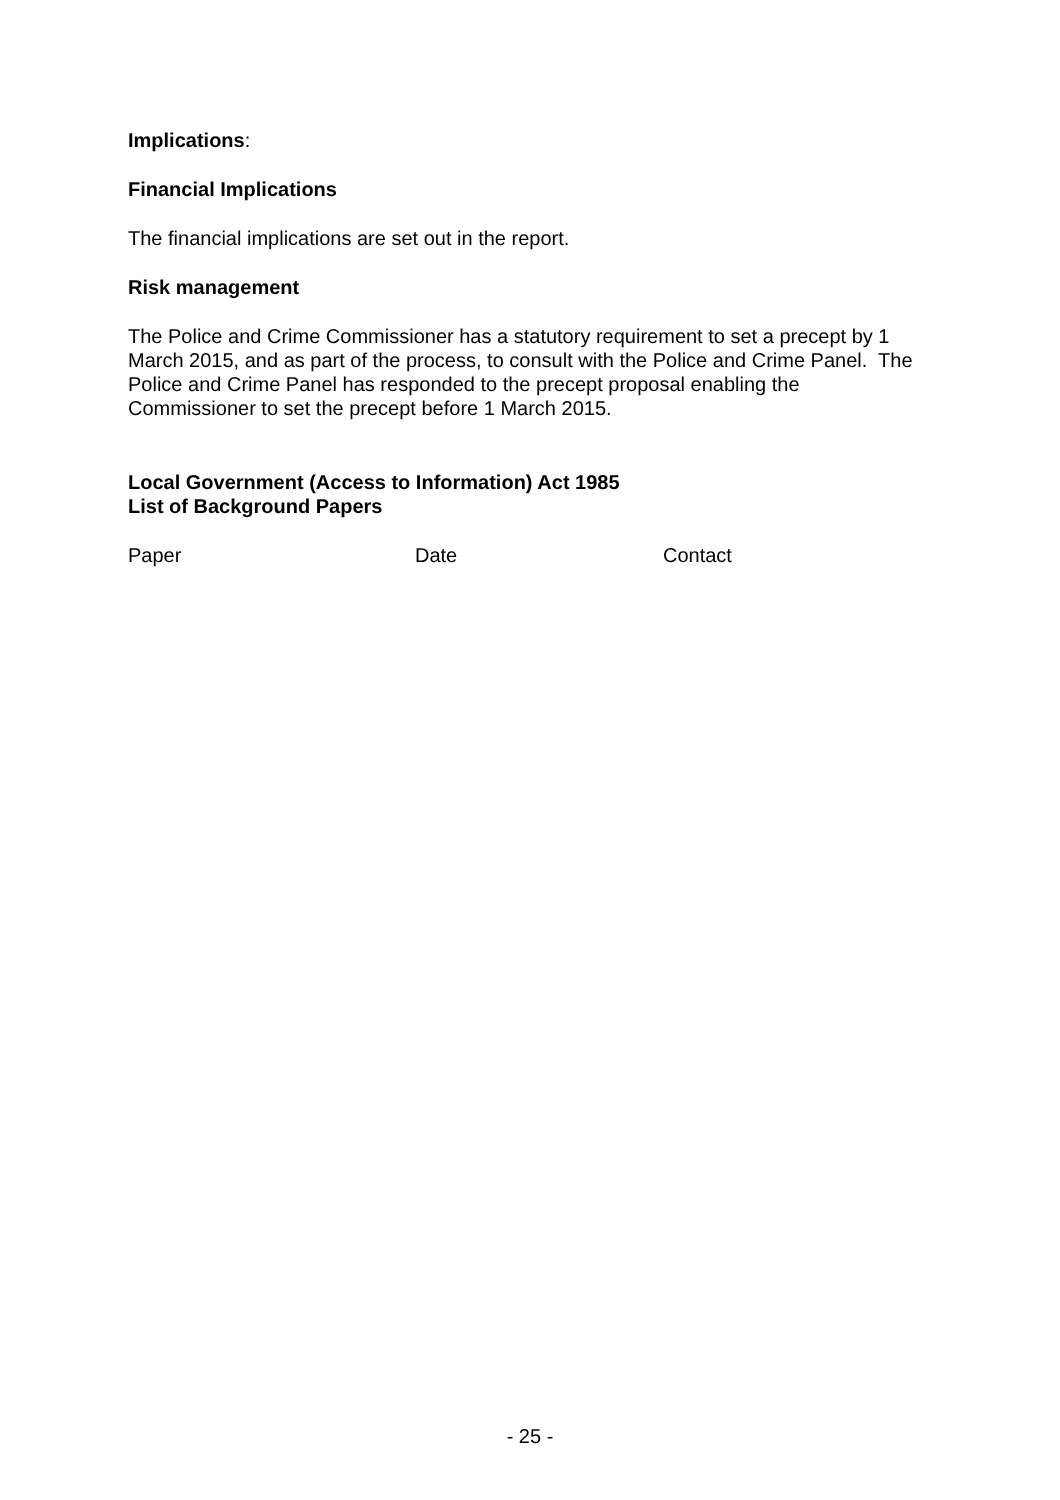Implications:
Financial Implications
The financial implications are set out in the report.
Risk management
The Police and Crime Commissioner has a statutory requirement to set a precept by 1 March 2015, and as part of the process, to consult with the Police and Crime Panel. The Police and Crime Panel has responded to the precept proposal enabling the Commissioner to set the precept before 1 March 2015.
Local Government (Access to Information) Act 1985
List of Background Papers
| Paper | Date | Contact |
- 25 -